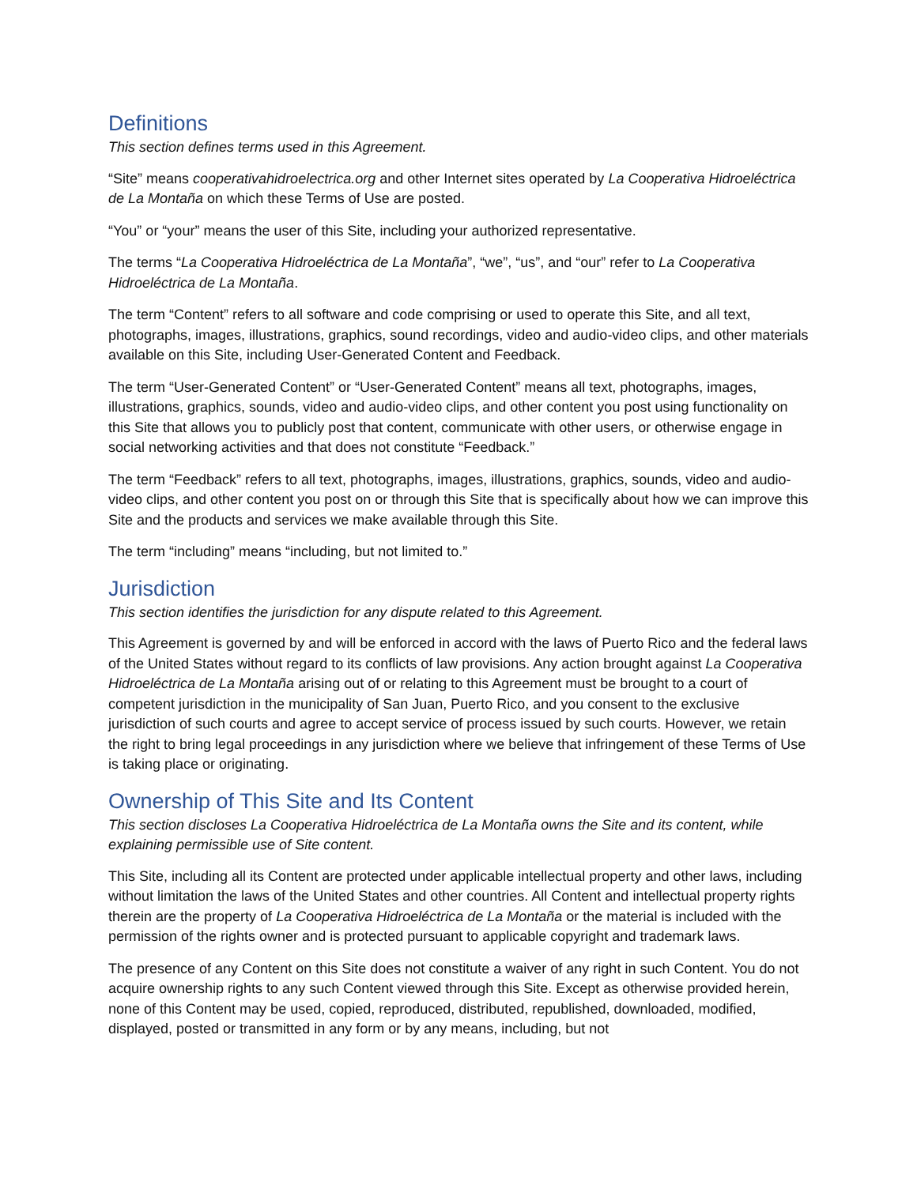Definitions
This section defines terms used in this Agreement.
“Site” means cooperativahidroelectrica.org and other Internet sites operated by La Cooperativa Hidroeléctrica de La Montaña on which these Terms of Use are posted.
“You” or “your” means the user of this Site, including your authorized representative.
The terms “La Cooperativa Hidroeléctrica de La Montaña”, “we”, “us”, and “our” refer to La Cooperativa Hidroeléctrica de La Montaña.
The term “Content” refers to all software and code comprising or used to operate this Site, and all text, photographs, images, illustrations, graphics, sound recordings, video and audio-video clips, and other materials available on this Site, including User-Generated Content and Feedback.
The term “User-Generated Content” or “User-Generated Content” means all text, photographs, images, illustrations, graphics, sounds, video and audio-video clips, and other content you post using functionality on this Site that allows you to publicly post that content, communicate with other users, or otherwise engage in social networking activities and that does not constitute “Feedback.”
The term “Feedback” refers to all text, photographs, images, illustrations, graphics, sounds, video and audio-video clips, and other content you post on or through this Site that is specifically about how we can improve this Site and the products and services we make available through this Site.
The term “including” means “including, but not limited to.”
Jurisdiction
This section identifies the jurisdiction for any dispute related to this Agreement.
This Agreement is governed by and will be enforced in accord with the laws of Puerto Rico and the federal laws of the United States without regard to its conflicts of law provisions. Any action brought against La Cooperativa Hidroeléctrica de La Montaña arising out of or relating to this Agreement must be brought to a court of competent jurisdiction in the municipality of San Juan, Puerto Rico, and you consent to the exclusive jurisdiction of such courts and agree to accept service of process issued by such courts. However, we retain the right to bring legal proceedings in any jurisdiction where we believe that infringement of these Terms of Use is taking place or originating.
Ownership of This Site and Its Content
This section discloses La Cooperativa Hidroeléctrica de La Montaña owns the Site and its content, while explaining permissible use of Site content.
This Site, including all its Content are protected under applicable intellectual property and other laws, including without limitation the laws of the United States and other countries. All Content and intellectual property rights therein are the property of La Cooperativa Hidroeléctrica de La Montaña or the material is included with the permission of the rights owner and is protected pursuant to applicable copyright and trademark laws.
The presence of any Content on this Site does not constitute a waiver of any right in such Content. You do not acquire ownership rights to any such Content viewed through this Site. Except as otherwise provided herein, none of this Content may be used, copied, reproduced, distributed, republished, downloaded, modified, displayed, posted or transmitted in any form or by any means, including, but not